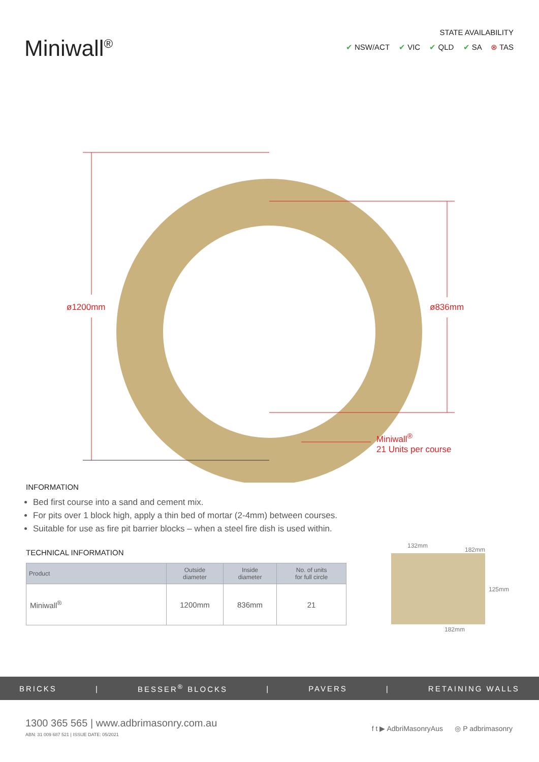Miniwall<sup>®</sup>
STATE AVAILABILITY
✔ NSW/ACT ✔ VIC ✔ QLD ✔ SA ⊗ TAS
ø1200mm ø836mm
Miniwall<sup>®</sup>
21 Units per course
INFORMATION
Bed first course into a sand and cement mix.
For pits over 1 block high, apply a thin bed of mortar (2-4mm) between courses.
Suitable for use as fire pit barrier blocks – when a steel fire dish is used within.
TECHNICAL INFORMATION
| Product | Outside diameter | Inside diameter | No. of units for full circle |
| --- | --- | --- | --- |
| Miniwall<sup>®</sup> | 1200mm | 836mm | 21 |
132mm
182mm
125mm
182mm
BRICKS | BESSER<sup>®</sup> BLOCKS | PAVERS | RETAINING WALLS
1300 365 565 | www.adbrimasonry.com.au
ABN: 31 009 687 521 | ISSUE DATE: 05/2021
f t ▶ AdbriMasonryAus ◎ P adbrimasonry